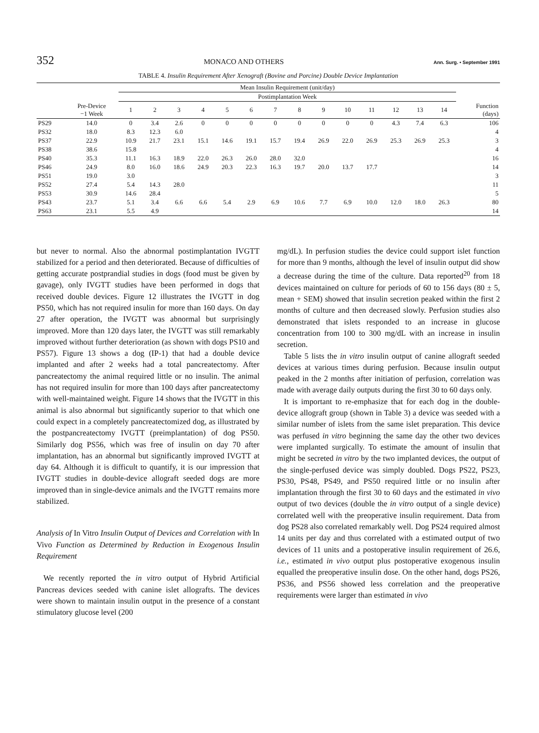352 MONACO AND OTHERS Ann. Surg. • September 1991
TABLE 4. Insulin Requirement After Xenograft (Bovine and Porcine) Double Device Implantation
| | | Mean Insulin Requirement (unit/day) | | | | | | | | | | | | | | |
| --- | --- | --- | --- | --- | --- | --- | --- | --- | --- | --- | --- | --- | --- | --- | --- | --- |
| | | Postimplantation Week | | | | | | | | | | | | | | |
| | Pre-Device −1 Week | 1 | 2 | 3 | 4 | 5 | 6 | 7 | 8 | 9 | 10 | 11 | 12 | 13 | 14 | Function (days) |
| PS29 | 14.0 | 0 | 3.4 | 2.6 | 0 | 0 | 0 | 0 | 0 | 0 | 0 | 0 | 4.3 | 7.4 | 6.3 | 106 |
| PS32 | 18.0 | 8.3 | 12.3 | 6.0 | | | | | | | | | | | | 4 |
| PS37 | 22.9 | 10.9 | 21.7 | 23.1 | 15.1 | 14.6 | 19.1 | 15.7 | 19.4 | 26.9 | 22.0 | 26.9 | 25.3 | 26.9 | 25.3 | 3 |
| PS38 | 38.6 | 15.8 | | | | | | | | | | | | | | 4 |
| PS40 | 35.3 | 11.1 | 16.3 | 18.9 | 22.0 | 26.3 | 26.0 | 28.0 | 32.0 | | | | | | | 16 |
| PS46 | 24.9 | 8.0 | 16.0 | 18.6 | 24.9 | 20.3 | 22.3 | 16.3 | 19.7 | 20.0 | 13.7 | 17.7 | | | | 14 |
| PS51 | 19.0 | 3.0 | | | | | | | | | | | | | | 3 |
| PS52 | 27.4 | 5.4 | 14.3 | 28.0 | | | | | | | | | | | | 11 |
| PS53 | 30.9 | 14.6 | 28.4 | | | | | | | | | | | | | 5 |
| PS43 | 23.7 | 5.1 | 3.4 | 6.6 | 6.6 | 5.4 | 2.9 | 6.9 | 10.6 | 7.7 | 6.9 | 10.0 | 12.0 | 18.0 | 26.3 | 80 |
| PS63 | 23.1 | 5.5 | 4.9 | | | | | | | | | | | | | 14 |
but never to normal. Also the abnormal postimplantation IVGTT stabilized for a period and then deteriorated. Because of difficulties of getting accurate postprandial studies in dogs (food must be given by gavage), only IVGTT studies have been performed in dogs that received double devices. Figure 12 illustrates the IVGTT in dog PS50, which has not required insulin for more than 160 days. On day 27 after operation, the IVGTT was abnormal but surprisingly improved. More than 120 days later, the IVGTT was still remarkably improved without further deterioration (as shown with dogs PS10 and PS57). Figure 13 shows a dog (IP-1) that had a double device implanted and after 2 weeks had a total pancreatectomy. After pancreatectomy the animal required little or no insulin. The animal has not required insulin for more than 100 days after pancreatectomy with well-maintained weight. Figure 14 shows that the IVGTT in this animal is also abnormal but significantly superior to that which one could expect in a completely pancreatectomized dog, as illustrated by the postpancreatectomy IVGTT (preimplantation) of dog PS50. Similarly dog PS56, which was free of insulin on day 70 after implantation, has an abnormal but significantly improved IVGTT at day 64. Although it is difficult to quantify, it is our impression that IVGTT studies in double-device allograft seeded dogs are more improved than in single-device animals and the IVGTT remains more stabilized.
Analysis of In Vitro Insulin Output of Devices and Correlation with In Vivo Function as Determined by Reduction in Exogenous Insulin Requirement
We recently reported the in vitro output of Hybrid Artificial Pancreas devices seeded with canine islet allografts. The devices were shown to maintain insulin output in the presence of a constant stimulatory glucose level (200
mg/dL). In perfusion studies the device could support islet function for more than 9 months, although the level of insulin output did show a decrease during the time of the culture. Data reported<sup>20</sup> from 18 devices maintained on culture for periods of 60 to 156 days (80 ± 5, mean + SEM) showed that insulin secretion peaked within the first 2 months of culture and then decreased slowly. Perfusion studies also demonstrated that islets responded to an increase in glucose concentration from 100 to 300 mg/dL with an increase in insulin secretion.
Table 5 lists the in vitro insulin output of canine allograft seeded devices at various times during perfusion. Because insulin output peaked in the 2 months after initiation of perfusion, correlation was made with average daily outputs during the first 30 to 60 days only.
It is important to re-emphasize that for each dog in the double-device allograft group (shown in Table 3) a device was seeded with a similar number of islets from the same islet preparation. This device was perfused in vitro beginning the same day the other two devices were implanted surgically. To estimate the amount of insulin that might be secreted in vitro by the two implanted devices, the output of the single-perfused device was simply doubled. Dogs PS22, PS23, PS30, PS48, PS49, and PS50 required little or no insulin after implantation through the first 30 to 60 days and the estimated in vivo output of two devices (double the in vitro output of a single device) correlated well with the preoperative insulin requirement. Data from dog PS28 also correlated remarkably well. Dog PS24 required almost 14 units per day and thus correlated with a estimated output of two devices of 11 units and a postoperative insulin requirement of 26.6, i.e., estimated in vivo output plus postoperative exogenous insulin equalled the preoperative insulin dose. On the other hand, dogs PS26, PS36, and PS56 showed less correlation and the preoperative requirements were larger than estimated in vivo